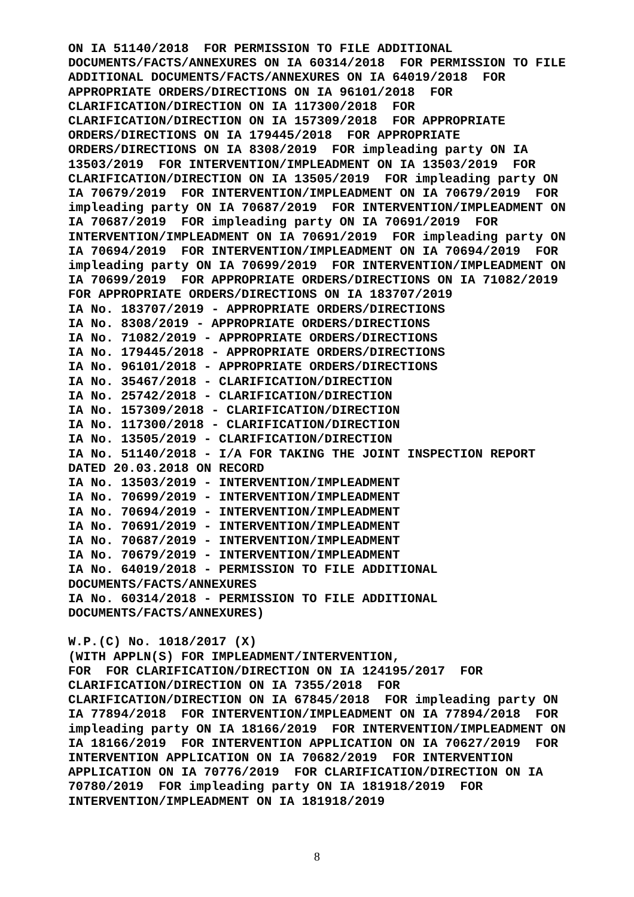ON IA 51140/2018  FOR PERMISSION TO FILE ADDITIONAL
DOCUMENTS/FACTS/ANNEXURES ON IA 60314/2018  FOR PERMISSION TO FILE
ADDITIONAL DOCUMENTS/FACTS/ANNEXURES ON IA 64019/2018  FOR
APPROPRIATE ORDERS/DIRECTIONS ON IA 96101/2018  FOR
CLARIFICATION/DIRECTION ON IA 117300/2018  FOR
CLARIFICATION/DIRECTION ON IA 157309/2018  FOR APPROPRIATE
ORDERS/DIRECTIONS ON IA 179445/2018  FOR APPROPRIATE
ORDERS/DIRECTIONS ON IA 8308/2019  FOR impleading party ON IA
13503/2019  FOR INTERVENTION/IMPLEADMENT ON IA 13503/2019  FOR
CLARIFICATION/DIRECTION ON IA 13505/2019  FOR impleading party ON
IA 70679/2019  FOR INTERVENTION/IMPLEADMENT ON IA 70679/2019  FOR
impleading party ON IA 70687/2019  FOR INTERVENTION/IMPLEADMENT ON
IA 70687/2019  FOR impleading party ON IA 70691/2019  FOR
INTERVENTION/IMPLEADMENT ON IA 70691/2019  FOR impleading party ON
IA 70694/2019  FOR INTERVENTION/IMPLEADMENT ON IA 70694/2019  FOR
impleading party ON IA 70699/2019  FOR INTERVENTION/IMPLEADMENT ON
IA 70699/2019  FOR APPROPRIATE ORDERS/DIRECTIONS ON IA 71082/2019
FOR APPROPRIATE ORDERS/DIRECTIONS ON IA 183707/2019
IA No. 183707/2019 - APPROPRIATE ORDERS/DIRECTIONS
IA No. 8308/2019 - APPROPRIATE ORDERS/DIRECTIONS
IA No. 71082/2019 - APPROPRIATE ORDERS/DIRECTIONS
IA No. 179445/2018 - APPROPRIATE ORDERS/DIRECTIONS
IA No. 96101/2018 - APPROPRIATE ORDERS/DIRECTIONS
IA No. 35467/2018 - CLARIFICATION/DIRECTION
IA No. 25742/2018 - CLARIFICATION/DIRECTION
IA No. 157309/2018 - CLARIFICATION/DIRECTION
IA No. 117300/2018 - CLARIFICATION/DIRECTION
IA No. 13505/2019 - CLARIFICATION/DIRECTION
IA No. 51140/2018 - I/A FOR TAKING THE JOINT INSPECTION REPORT
DATED 20.03.2018 ON RECORD
IA No. 13503/2019 - INTERVENTION/IMPLEADMENT
IA No. 70699/2019 - INTERVENTION/IMPLEADMENT
IA No. 70694/2019 - INTERVENTION/IMPLEADMENT
IA No. 70691/2019 - INTERVENTION/IMPLEADMENT
IA No. 70687/2019 - INTERVENTION/IMPLEADMENT
IA No. 70679/2019 - INTERVENTION/IMPLEADMENT
IA No. 64019/2018 - PERMISSION TO FILE ADDITIONAL
DOCUMENTS/FACTS/ANNEXURES
IA No. 60314/2018 - PERMISSION TO FILE ADDITIONAL
DOCUMENTS/FACTS/ANNEXURES)

W.P.(C) No. 1018/2017 (X)
(WITH APPLN(S) FOR IMPLEADMENT/INTERVENTION,
FOR  FOR CLARIFICATION/DIRECTION ON IA 124195/2017  FOR
CLARIFICATION/DIRECTION ON IA 7355/2018  FOR
CLARIFICATION/DIRECTION ON IA 67845/2018  FOR impleading party ON
IA 77894/2018  FOR INTERVENTION/IMPLEADMENT ON IA 77894/2018  FOR
impleading party ON IA 18166/2019  FOR INTERVENTION/IMPLEADMENT ON
IA 18166/2019  FOR INTERVENTION APPLICATION ON IA 70627/2019  FOR
INTERVENTION APPLICATION ON IA 70682/2019  FOR INTERVENTION
APPLICATION ON IA 70776/2019  FOR CLARIFICATION/DIRECTION ON IA
70780/2019  FOR impleading party ON IA 181918/2019  FOR
INTERVENTION/IMPLEADMENT ON IA 181918/2019
8